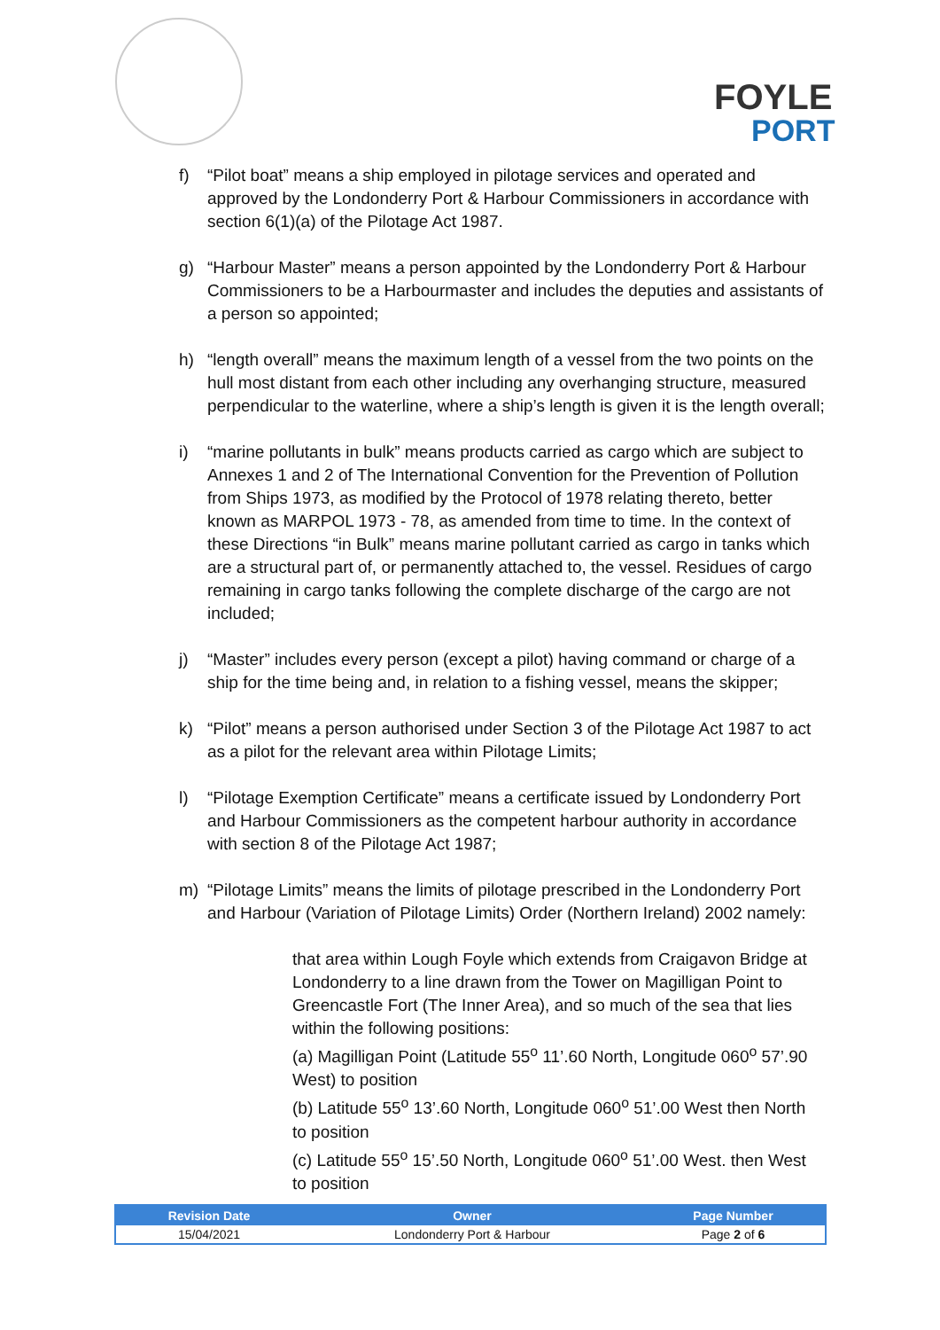FOYLE
PORT
f) “Pilot boat” means a ship employed in pilotage services and operated and approved by the Londonderry Port & Harbour Commissioners in accordance with section 6(1)(a) of the Pilotage Act 1987.
g) “Harbour Master” means a person appointed by the Londonderry Port & Harbour Commissioners to be a Harbourmaster and includes the deputies and assistants of a person so appointed;
h) “length overall” means the maximum length of a vessel from the two points on the hull most distant from each other including any overhanging structure, measured perpendicular to the waterline, where a ship’s length is given it is the length overall;
i) “marine pollutants in bulk” means products carried as cargo which are subject to Annexes 1 and 2 of The International Convention for the Prevention of Pollution from Ships 1973, as modified by the Protocol of 1978 relating thereto, better known as MARPOL 1973 - 78, as amended from time to time. In the context of these Directions “in Bulk” means marine pollutant carried as cargo in tanks which are a structural part of, or permanently attached to, the vessel. Residues of cargo remaining in cargo tanks following the complete discharge of the cargo are not included;
j) “Master” includes every person (except a pilot) having command or charge of a ship for the time being and, in relation to a fishing vessel, means the skipper;
k) “Pilot” means a person authorised under Section 3 of the Pilotage Act 1987 to act as a pilot for the relevant area within Pilotage Limits;
l) “Pilotage Exemption Certificate” means a certificate issued by Londonderry Port and Harbour Commissioners as the competent harbour authority in accordance with section 8 of the Pilotage Act 1987;
m) “Pilotage Limits” means the limits of pilotage prescribed in the Londonderry Port and Harbour (Variation of Pilotage Limits) Order (Northern Ireland) 2002 namely:
that area within Lough Foyle which extends from Craigavon Bridge at Londonderry to a line drawn from the Tower on Magilligan Point to Greencastle Fort (The Inner Area), and so much of the sea that lies within the following positions:
(a) Magilligan Point (Latitude 55<sup>o</sup> 11’.60 North, Longitude 060<sup>o</sup> 57’.90 West) to position
(b) Latitude 55<sup>o</sup> 13’.60 North, Longitude 060<sup>o</sup> 51’.00 West then North to position
(c) Latitude 55<sup>o</sup> 15’.50 North, Longitude 060<sup>o</sup> 51’.00 West. then West to position
| Revision Date | Owner | Page Number |
| --- | --- | --- |
| 15/04/2021 | Londonderry Port & Harbour | Page 2 of 6 |